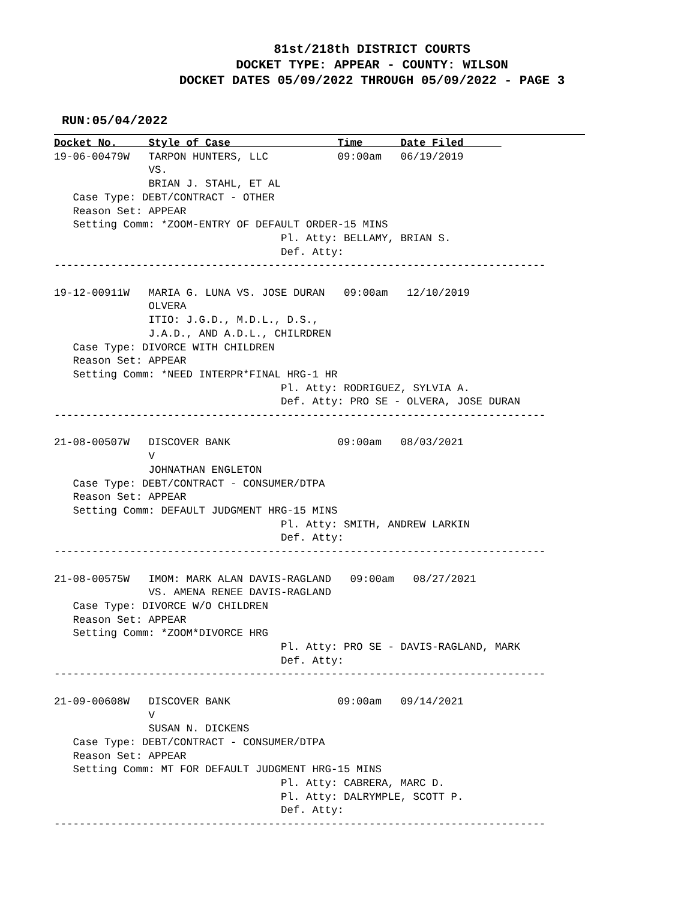81st/218th DISTRICT COURTS
DOCKET TYPE: APPEAR - COUNTY: WILSON
DOCKET DATES 05/09/2022 THROUGH 05/09/2022 - PAGE 3
RUN:05/04/2022
Docket No.     Style of Case                 Time      Date Filed      
19-06-00479W   TARPON HUNTERS, LLC           09:00am   06/19/2019
               VS.
               BRIAN J. STAHL, ET AL
   Case Type: DEBT/CONTRACT - OTHER
   Reason Set: APPEAR
   Setting Comm: *ZOOM-ENTRY OF DEFAULT ORDER-15 MINS
                                    Pl. Atty: BELLAMY, BRIAN S.
                                    Def. Atty:
------------------------------------------------------------------------------

19-12-00911W   MARIA G. LUNA VS. JOSE DURAN   09:00am   12/10/2019
               OLVERA
               ITIO: J.G.D., M.D.L., D.S.,
               J.A.D., AND A.D.L., CHILRDREN
   Case Type: DIVORCE WITH CHILDREN
   Reason Set: APPEAR
   Setting Comm: *NEED INTERPR*FINAL HRG-1 HR
                                    Pl. Atty: RODRIGUEZ, SYLVIA A.
                                    Def. Atty: PRO SE - OLVERA, JOSE DURAN
------------------------------------------------------------------------------

21-08-00507W   DISCOVER BANK                 09:00am   08/03/2021
               V
               JOHNATHAN ENGLETON
   Case Type: DEBT/CONTRACT - CONSUMER/DTPA
   Reason Set: APPEAR
   Setting Comm: DEFAULT JUDGMENT HRG-15 MINS
                                    Pl. Atty: SMITH, ANDREW LARKIN
                                    Def. Atty:
------------------------------------------------------------------------------

21-08-00575W   IMOM: MARK ALAN DAVIS-RAGLAND   09:00am   08/27/2021
               VS. AMENA RENEE DAVIS-RAGLAND
   Case Type: DIVORCE W/O CHILDREN
   Reason Set: APPEAR
   Setting Comm: *ZOOM*DIVORCE HRG
                                    Pl. Atty: PRO SE - DAVIS-RAGLAND, MARK
                                    Def. Atty:
------------------------------------------------------------------------------

21-09-00608W   DISCOVER BANK                 09:00am   09/14/2021
               V
               SUSAN N. DICKENS
   Case Type: DEBT/CONTRACT - CONSUMER/DTPA
   Reason Set: APPEAR
   Setting Comm: MT FOR DEFAULT JUDGMENT HRG-15 MINS
                                    Pl. Atty: CABRERA, MARC D.
                                    Pl. Atty: DALRYMPLE, SCOTT P.
                                    Def. Atty:
------------------------------------------------------------------------------